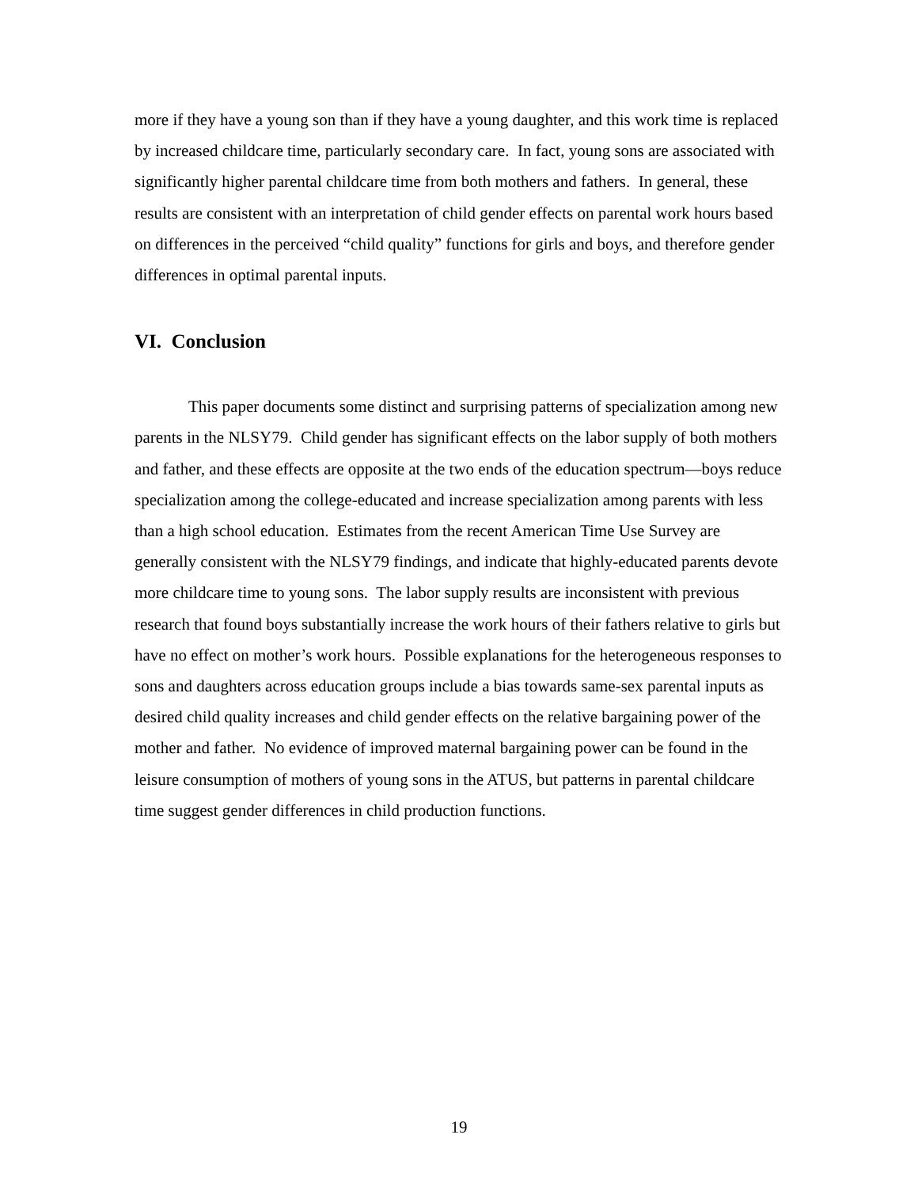more if they have a young son than if they have a young daughter, and this work time is replaced by increased childcare time, particularly secondary care. In fact, young sons are associated with significantly higher parental childcare time from both mothers and fathers. In general, these results are consistent with an interpretation of child gender effects on parental work hours based on differences in the perceived “child quality” functions for girls and boys, and therefore gender differences in optimal parental inputs.
VI. Conclusion
This paper documents some distinct and surprising patterns of specialization among new parents in the NLSY79. Child gender has significant effects on the labor supply of both mothers and father, and these effects are opposite at the two ends of the education spectrum—boys reduce specialization among the college-educated and increase specialization among parents with less than a high school education. Estimates from the recent American Time Use Survey are generally consistent with the NLSY79 findings, and indicate that highly-educated parents devote more childcare time to young sons. The labor supply results are inconsistent with previous research that found boys substantially increase the work hours of their fathers relative to girls but have no effect on mother’s work hours. Possible explanations for the heterogeneous responses to sons and daughters across education groups include a bias towards same-sex parental inputs as desired child quality increases and child gender effects on the relative bargaining power of the mother and father. No evidence of improved maternal bargaining power can be found in the leisure consumption of mothers of young sons in the ATUS, but patterns in parental childcare time suggest gender differences in child production functions.
19